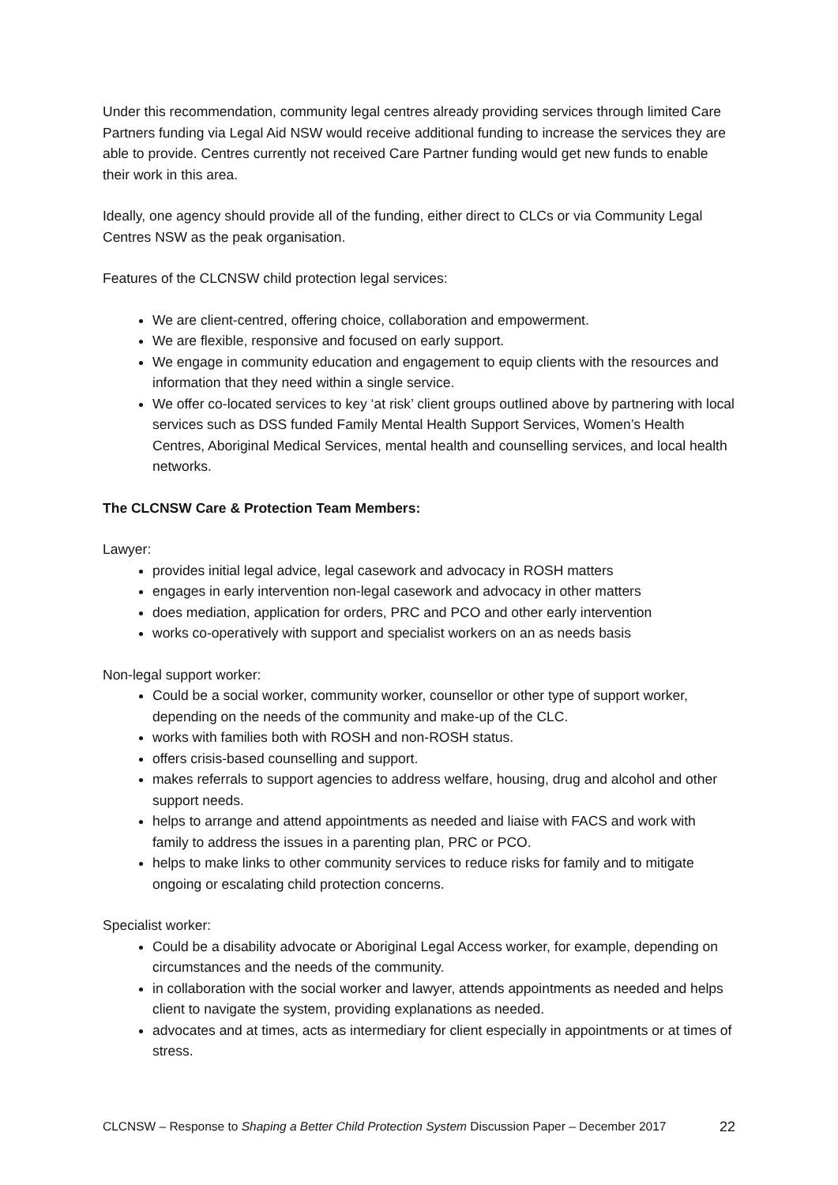Under this recommendation, community legal centres already providing services through limited Care Partners funding via Legal Aid NSW would receive additional funding to increase the services they are able to provide. Centres currently not received Care Partner funding would get new funds to enable their work in this area.
Ideally, one agency should provide all of the funding, either direct to CLCs or via Community Legal Centres NSW as the peak organisation.
Features of the CLCNSW child protection legal services:
We are client-centred, offering choice, collaboration and empowerment.
We are flexible, responsive and focused on early support.
We engage in community education and engagement to equip clients with the resources and information that they need within a single service.
We offer co-located services to key ‘at risk’ client groups outlined above by partnering with local services such as DSS funded Family Mental Health Support Services, Women’s Health Centres, Aboriginal Medical Services, mental health and counselling services, and local health networks.
The CLCNSW Care & Protection Team Members:
Lawyer:
provides initial legal advice, legal casework and advocacy in ROSH matters
engages in early intervention non-legal casework and advocacy in other matters
does mediation, application for orders, PRC and PCO and other early intervention
works co-operatively with support and specialist workers on an as needs basis
Non-legal support worker:
Could be a social worker, community worker, counsellor or other type of support worker, depending on the needs of the community and make-up of the CLC.
works with families both with ROSH and non-ROSH status.
offers crisis-based counselling and support.
makes referrals to support agencies to address welfare, housing, drug and alcohol and other support needs.
helps to arrange and attend appointments as needed and liaise with FACS and work with family to address the issues in a parenting plan, PRC or PCO.
helps to make links to other community services to reduce risks for family and to mitigate ongoing or escalating child protection concerns.
Specialist worker:
Could be a disability advocate or Aboriginal Legal Access worker, for example, depending on circumstances and the needs of the community.
in collaboration with the social worker and lawyer, attends appointments as needed and helps client to navigate the system, providing explanations as needed.
advocates and at times, acts as intermediary for client especially in appointments or at times of stress.
CLCNSW – Response to Shaping a Better Child Protection System Discussion Paper – December 2017 22